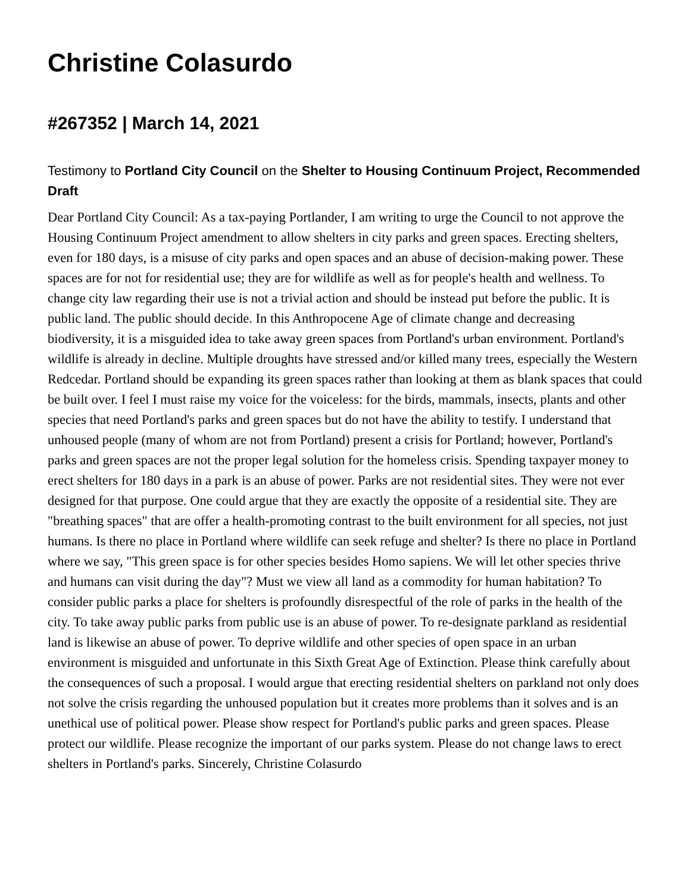Christine Colasurdo
#267352 | March 14, 2021
Testimony to Portland City Council on the Shelter to Housing Continuum Project, Recommended Draft
Dear Portland City Council: As a tax-paying Portlander, I am writing to urge the Council to not approve the Housing Continuum Project amendment to allow shelters in city parks and green spaces. Erecting shelters, even for 180 days, is a misuse of city parks and open spaces and an abuse of decision-making power. These spaces are for not for residential use; they are for wildlife as well as for people's health and wellness. To change city law regarding their use is not a trivial action and should be instead put before the public. It is public land. The public should decide. In this Anthropocene Age of climate change and decreasing biodiversity, it is a misguided idea to take away green spaces from Portland's urban environment. Portland's wildlife is already in decline. Multiple droughts have stressed and/or killed many trees, especially the Western Redcedar. Portland should be expanding its green spaces rather than looking at them as blank spaces that could be built over. I feel I must raise my voice for the voiceless: for the birds, mammals, insects, plants and other species that need Portland's parks and green spaces but do not have the ability to testify. I understand that unhoused people (many of whom are not from Portland) present a crisis for Portland; however, Portland's parks and green spaces are not the proper legal solution for the homeless crisis. Spending taxpayer money to erect shelters for 180 days in a park is an abuse of power. Parks are not residential sites. They were not ever designed for that purpose. One could argue that they are exactly the opposite of a residential site. They are "breathing spaces" that are offer a health-promoting contrast to the built environment for all species, not just humans. Is there no place in Portland where wildlife can seek refuge and shelter? Is there no place in Portland where we say, "This green space is for other species besides Homo sapiens. We will let other species thrive and humans can visit during the day"? Must we view all land as a commodity for human habitation? To consider public parks a place for shelters is profoundly disrespectful of the role of parks in the health of the city. To take away public parks from public use is an abuse of power. To re-designate parkland as residential land is likewise an abuse of power. To deprive wildlife and other species of open space in an urban environment is misguided and unfortunate in this Sixth Great Age of Extinction. Please think carefully about the consequences of such a proposal. I would argue that erecting residential shelters on parkland not only does not solve the crisis regarding the unhoused population but it creates more problems than it solves and is an unethical use of political power. Please show respect for Portland's public parks and green spaces. Please protect our wildlife. Please recognize the important of our parks system. Please do not change laws to erect shelters in Portland's parks. Sincerely, Christine Colasurdo